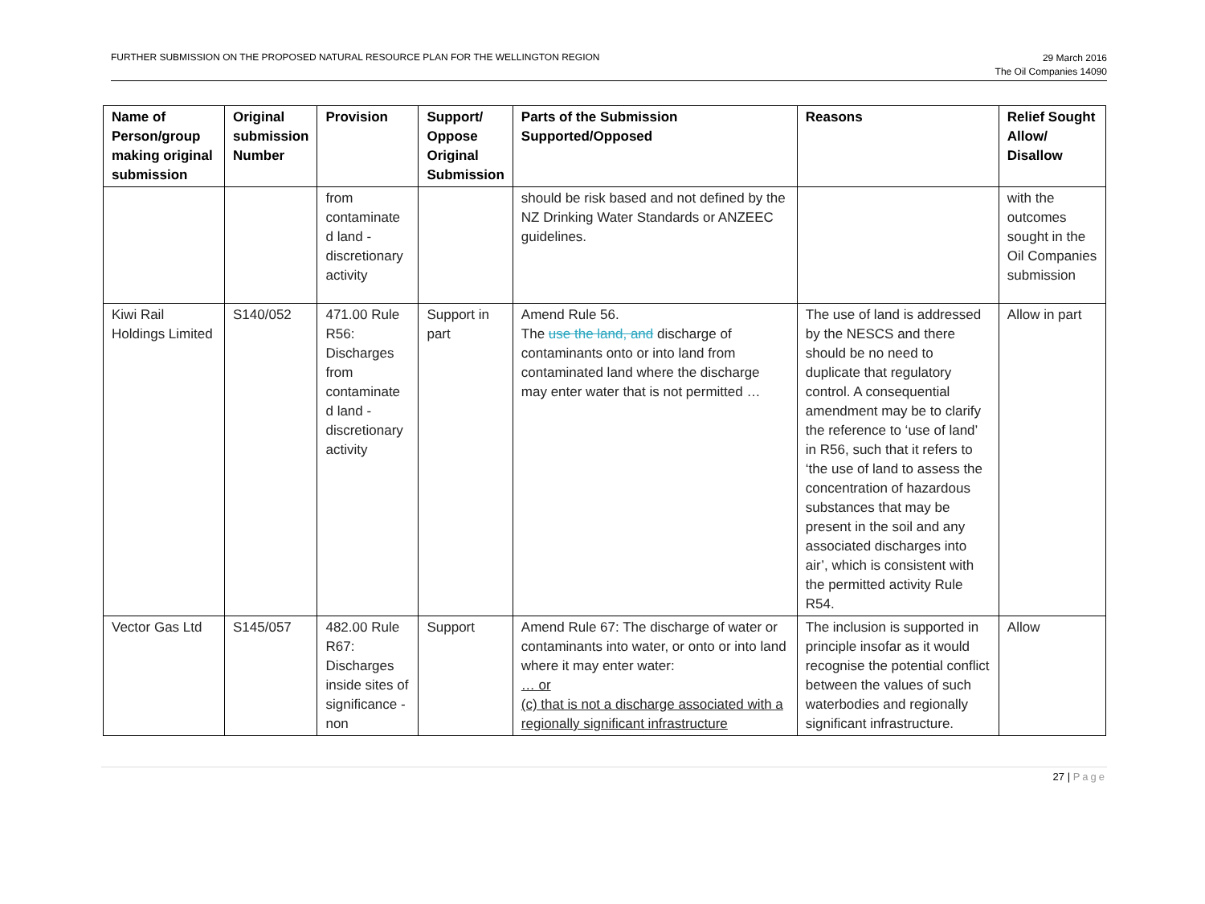FURTHER SUBMISSION ON THE PROPOSED NATURAL RESOURCE PLAN FOR THE WELLINGTON REGION
29 March 2016
The Oil Companies 14090
| Name of Person/group making original submission | Original submission Number | Provision | Support/ Oppose Original Submission | Parts of the Submission Supported/Opposed | Reasons | Relief Sought Allow/ Disallow |
| --- | --- | --- | --- | --- | --- | --- |
| | | from contaminate d land - discretionary activity | | should be risk based and not defined by the NZ Drinking Water Standards or ANZEEC guidelines. | | with the outcomes sought in the Oil Companies submission |
| Kiwi Rail Holdings Limited | S140/052 | 471.00 Rule R56: Discharges from contaminate d land - discretionary activity | Support in part | Amend Rule 56. The use the land, and discharge of contaminants onto or into land from contaminated land where the discharge may enter water that is not permitted … | The use of land is addressed by the NESCS and there should be no need to duplicate that regulatory control. A consequential amendment may be to clarify the reference to ‘use of land’ in R56, such that it refers to ‘the use of land to assess the concentration of hazardous substances that may be present in the soil and any associated discharges into air’, which is consistent with the permitted activity Rule R54. | Allow in part |
| Vector Gas Ltd | S145/057 | 482.00 Rule R67: Discharges inside sites of significance - non | Support | Amend Rule 67: The discharge of water or contaminants into water, or onto or into land where it may enter water: … or (c) that is not a discharge associated with a regionally significant infrastructure | The inclusion is supported in principle insofar as it would recognise the potential conflict between the values of such waterbodies and regionally significant infrastructure. | Allow |
27 | Page